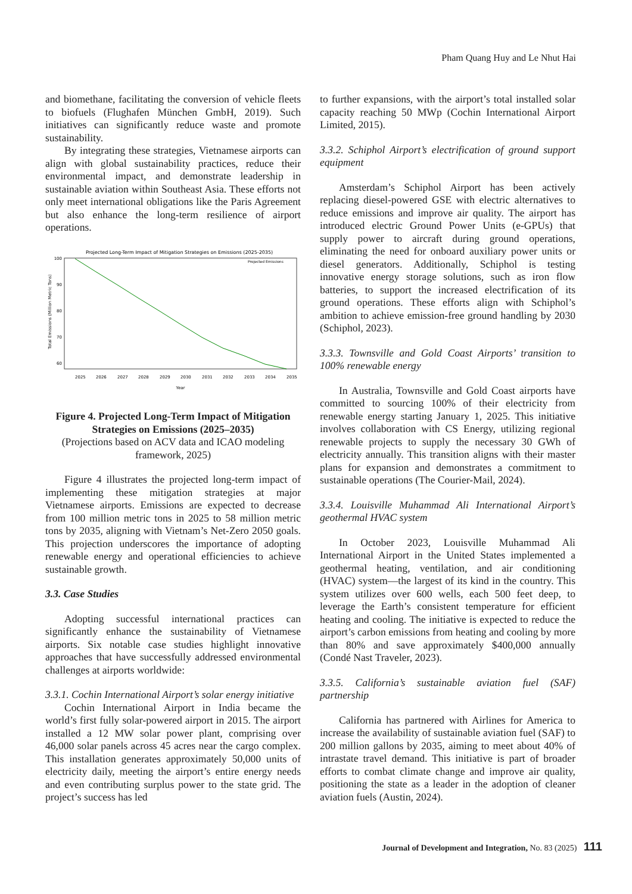Pham Quang Huy and Le Nhut Hai
and biomethane, facilitating the conversion of vehicle fleets to biofuels (Flughafen München GmbH, 2019). Such initiatives can significantly reduce waste and promote sustainability.
By integrating these strategies, Vietnamese airports can align with global sustainability practices, reduce their environmental impact, and demonstrate leadership in sustainable aviation within Southeast Asia. These efforts not only meet international obligations like the Paris Agreement but also enhance the long-term resilience of airport operations.
Projected Long-Term Impact of Mitigation Strategies on Emissions (2025-2035)
100
90
80
70
60
Total Emissions (Million Metric Tons)
2025
2026
2027
2028
2029
2030
2031
2032
2033
2034
2035
Year
Projected Emissions
Figure 4. Projected Long-Term Impact of Mitigation Strategies on Emissions (2025–2035)
(Projections based on ACV data and ICAO modeling framework, 2025)
Figure 4 illustrates the projected long-term impact of implementing these mitigation strategies at major Vietnamese airports. Emissions are expected to decrease from 100 million metric tons in 2025 to 58 million metric tons by 2035, aligning with Vietnam’s Net-Zero 2050 goals. This projection underscores the importance of adopting renewable energy and operational efficiencies to achieve sustainable growth.
3.3. Case Studies
Adopting successful international practices can significantly enhance the sustainability of Vietnamese airports. Six notable case studies highlight innovative approaches that have successfully addressed environmental challenges at airports worldwide:
3.3.1. Cochin International Airport’s solar energy initiative
Cochin International Airport in India became the world’s first fully solar-powered airport in 2015. The airport installed a 12 MW solar power plant, comprising over 46,000 solar panels across 45 acres near the cargo complex. This installation generates approximately 50,000 units of electricity daily, meeting the airport’s entire energy needs and even contributing surplus power to the state grid. The project’s success has led
to further expansions, with the airport’s total installed solar capacity reaching 50 MWp (Cochin International Airport Limited, 2015).
3.3.2. Schiphol Airport’s electrification of ground support equipment
Amsterdam’s Schiphol Airport has been actively replacing diesel-powered GSE with electric alternatives to reduce emissions and improve air quality. The airport has introduced electric Ground Power Units (e-GPUs) that supply power to aircraft during ground operations, eliminating the need for onboard auxiliary power units or diesel generators. Additionally, Schiphol is testing innovative energy storage solutions, such as iron flow batteries, to support the increased electrification of its ground operations. These efforts align with Schiphol’s ambition to achieve emission-free ground handling by 2030 (Schiphol, 2023).
3.3.3. Townsville and Gold Coast Airports’ transition to 100% renewable energy
In Australia, Townsville and Gold Coast airports have committed to sourcing 100% of their electricity from renewable energy starting January 1, 2025. This initiative involves collaboration with CS Energy, utilizing regional renewable projects to supply the necessary 30 GWh of electricity annually. This transition aligns with their master plans for expansion and demonstrates a commitment to sustainable operations (The Courier-Mail, 2024).
3.3.4. Louisville Muhammad Ali International Airport’s geothermal HVAC system
In October 2023, Louisville Muhammad Ali International Airport in the United States implemented a geothermal heating, ventilation, and air conditioning (HVAC) system—the largest of its kind in the country. This system utilizes over 600 wells, each 500 feet deep, to leverage the Earth’s consistent temperature for efficient heating and cooling. The initiative is expected to reduce the airport’s carbon emissions from heating and cooling by more than 80% and save approximately $400,000 annually (Condé Nast Traveler, 2023).
3.3.5. California’s sustainable aviation fuel (SAF) partnership
California has partnered with Airlines for America to increase the availability of sustainable aviation fuel (SAF) to 200 million gallons by 2035, aiming to meet about 40% of intrastate travel demand. This initiative is part of broader efforts to combat climate change and improve air quality, positioning the state as a leader in the adoption of cleaner aviation fuels (Austin, 2024).
Journal of Development and Integration, No. 83 (2025) 111